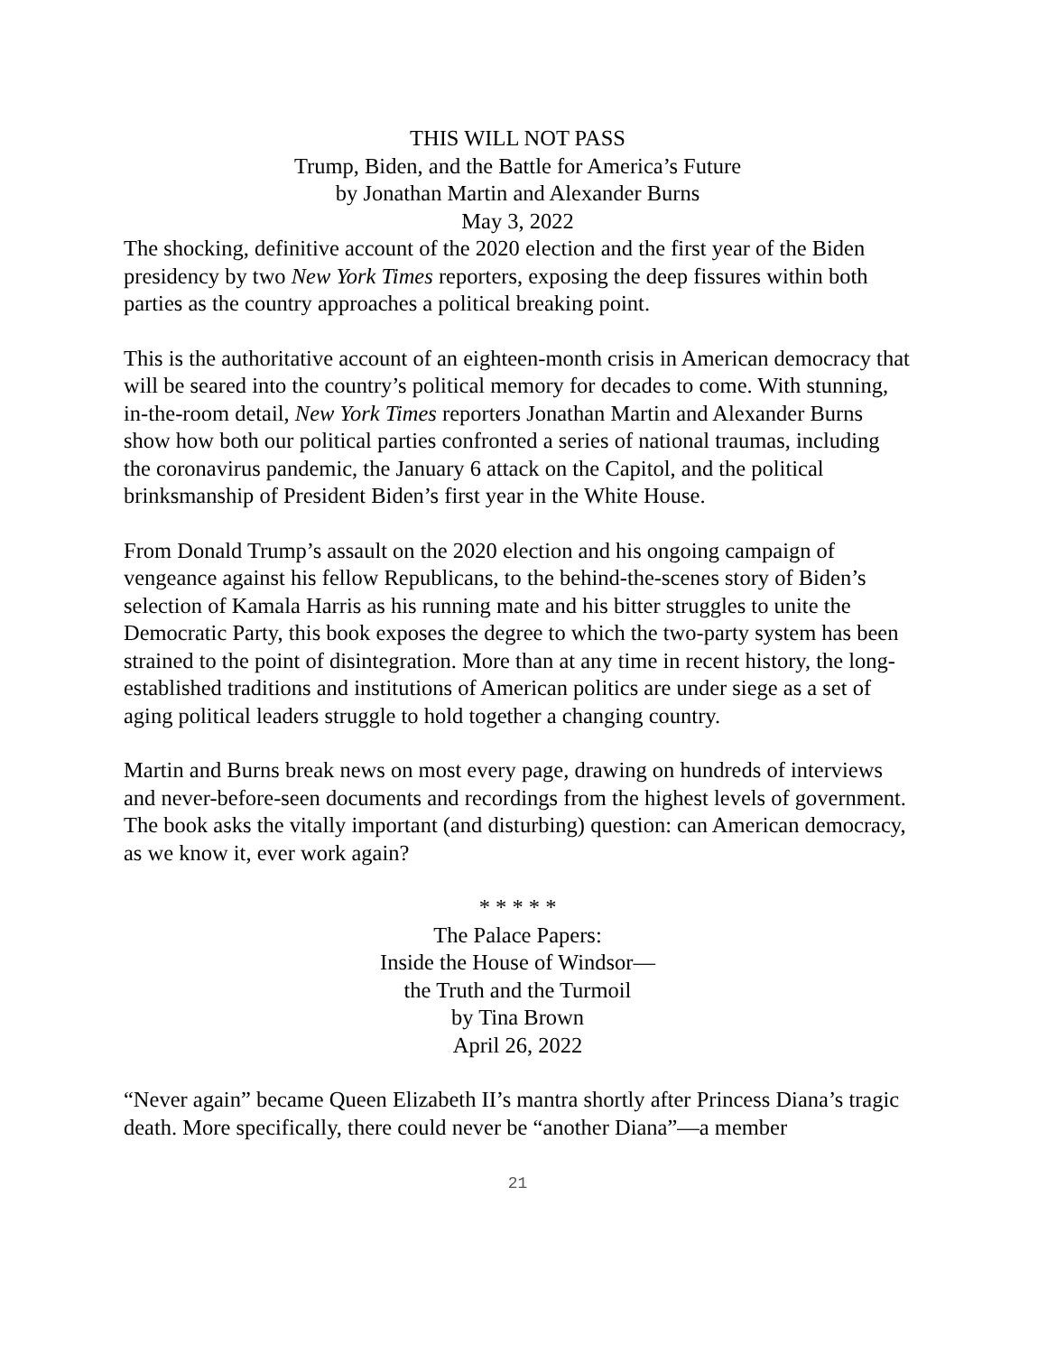THIS WILL NOT PASS
Trump, Biden, and the Battle for America’s Future
by Jonathan Martin and Alexander Burns
May 3, 2022
The shocking, definitive account of the 2020 election and the first year of the Biden presidency by two New York Times reporters, exposing the deep fissures within both parties as the country approaches a political breaking point.
This is the authoritative account of an eighteen-month crisis in American democracy that will be seared into the country’s political memory for decades to come. With stunning, in-the-room detail, New York Times reporters Jonathan Martin and Alexander Burns show how both our political parties confronted a series of national traumas, including the coronavirus pandemic, the January 6 attack on the Capitol, and the political brinksmanship of President Biden’s first year in the White House.
From Donald Trump’s assault on the 2020 election and his ongoing campaign of vengeance against his fellow Republicans, to the behind-the-scenes story of Biden’s selection of Kamala Harris as his running mate and his bitter struggles to unite the Democratic Party, this book exposes the degree to which the two-party system has been strained to the point of disintegration. More than at any time in recent history, the long-established traditions and institutions of American politics are under siege as a set of aging political leaders struggle to hold together a changing country.
Martin and Burns break news on most every page, drawing on hundreds of interviews and never-before-seen documents and recordings from the highest levels of government. The book asks the vitally important (and disturbing) question: can American democracy, as we know it, ever work again?
* * * * *
The Palace Papers:
Inside the House of Windsor—
the Truth and the Turmoil
by Tina Brown
April 26, 2022
“Never again” became Queen Elizabeth II’s mantra shortly after Princess Diana’s tragic death. More specifically, there could never be “another Diana”—a member
21